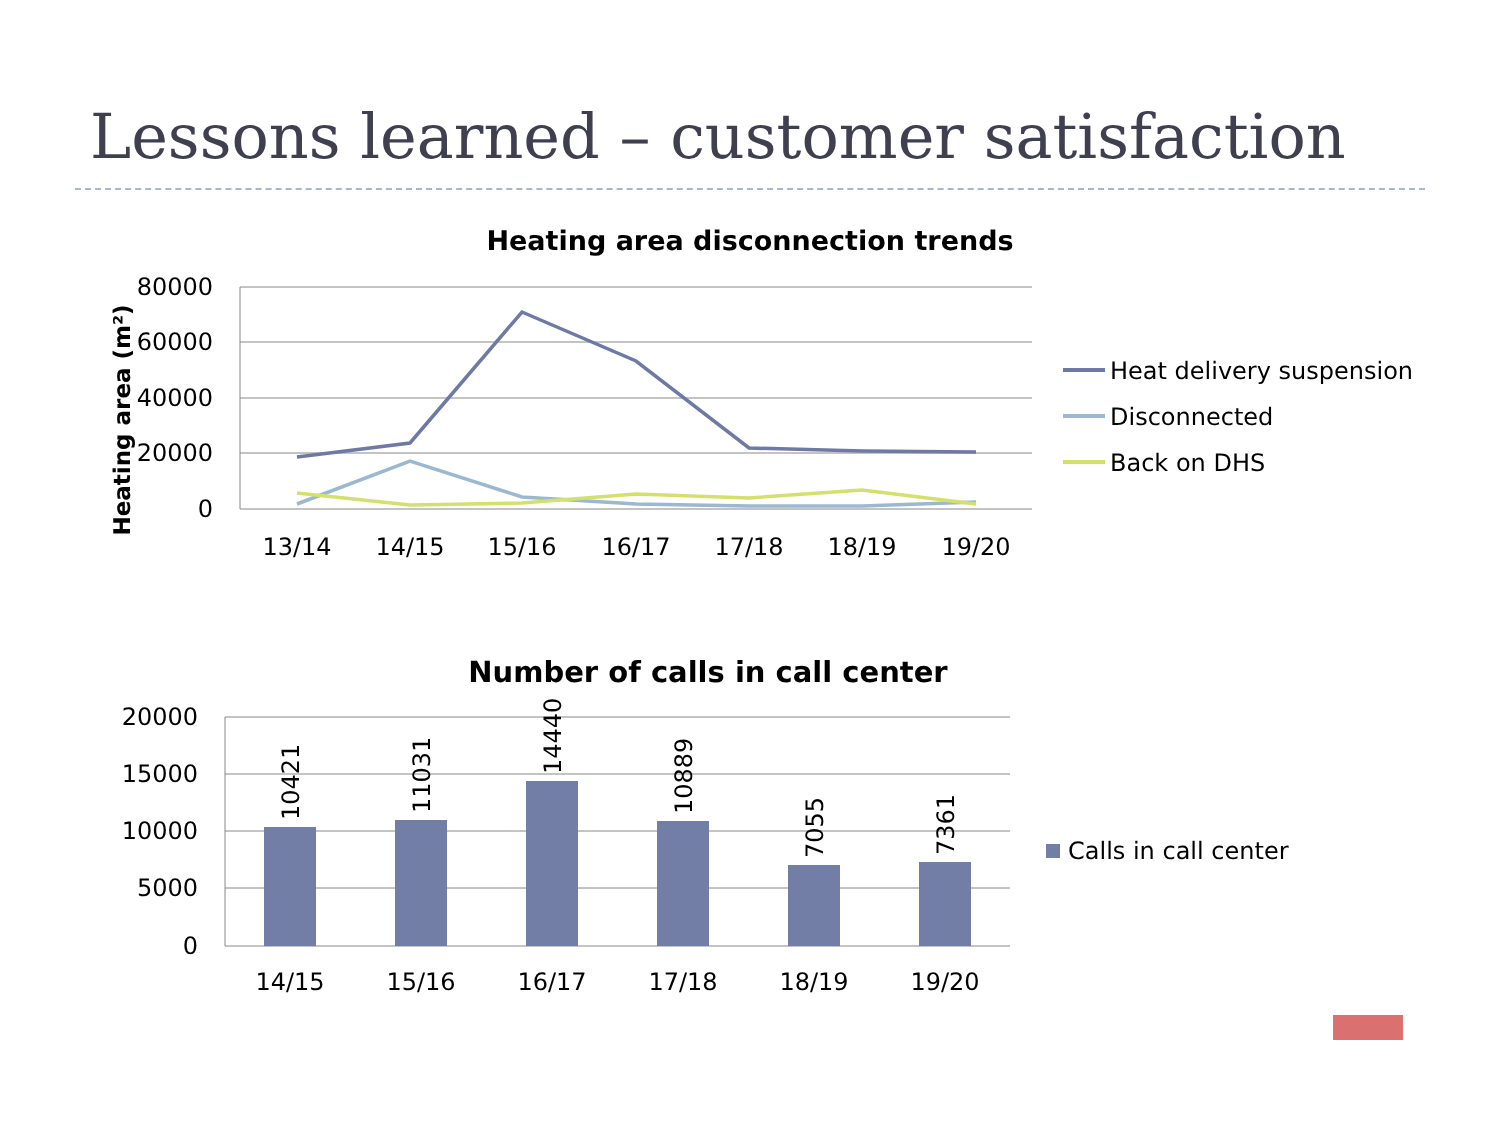Lessons learned – customer satisfaction
Heating area disconnection trends
Heating area (m²)
80000
60000
40000
20000
0
13/14
14/15
15/16
16/17
17/18
18/19
19/20
Heat delivery suspension
Disconnected
Back on DHS
Number of calls in call center
20000
15000
10000
5000
0
10421
11031
14440
10889
7055
7361
14/15
15/16
16/17
17/18
18/19
19/20
Calls in call center